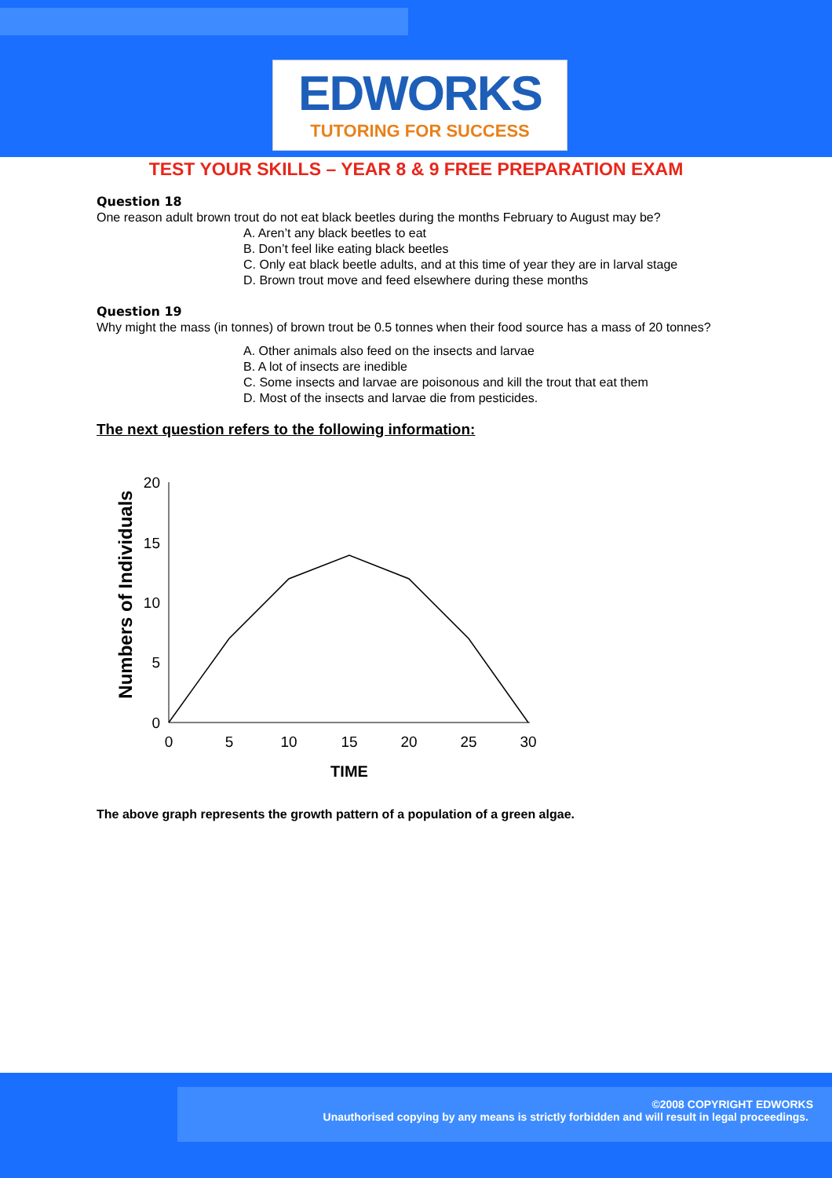EDWORKS
TUTORING FOR SUCCESS
TEST YOUR SKILLS – YEAR 8 & 9 FREE PREPARATION EXAM
Question 18
One reason adult brown trout do not eat black beetles during the months February to August may be?
A. Aren’t any black beetles to eat
B. Don’t feel like eating black beetles
C. Only eat black beetle adults, and at this time of year they are in larval stage
D. Brown trout move and feed elsewhere during these months
Question 19
Why might the mass (in tonnes) of brown trout be 0.5 tonnes when their food source has a mass of 20 tonnes?
A. Other animals also feed on the insects and larvae
B. A lot of insects are inedible
C. Some insects and larvae are poisonous and kill the trout that eat them
D. Most of the insects and larvae die from pesticides.
The next question refers to the following information:
Numbers of Individuals
20
15
10
5
0
0
5
10
15
20
25
30
TIME
The above graph represents the growth pattern of a population of a green algae.
©2008 COPYRIGHT EDWORKS
Unauthorised copying by any means is strictly forbidden and will result in legal proceedings.